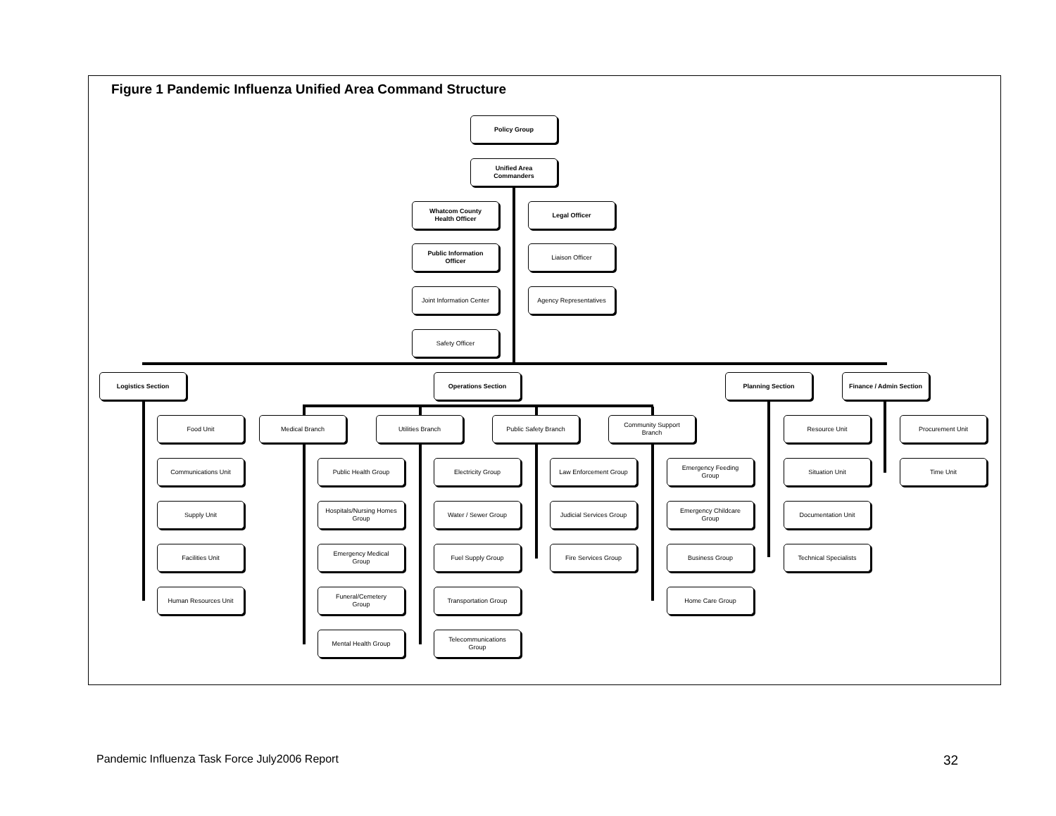Figure 1 Pandemic Influenza Unified Area Command Structure
Policy Group
Unified Area
Commanders
Whatcom County
Health Officer
Legal Officer
Public Information
Officer
Liaison Officer
Joint Information Center
Agency Representatives
Safety Officer
Logistics Section Operations Section Planning Section
Finance / Admin Section
Food Unit
Communications Unit
Supply Unit
Facilities Unit
Human Resources Unit
Medical Branch Utilities Branch Public Safety Branch
Community Support
Branch
Public Health Group
Hospitals/Nursing Homes
Group
Emergency Medical
Group
Funeral/Cemetery
Group
Mental Health Group
Electricity Group
Water / Sewer Group
Fuel Supply Group
Transportation Group
Telecommunications
Group
Law Enforcement Group
Judicial Services Group
Fire Services Group
Emergency Feeding
Group
Emergency Childcare
Group
Business Group
Home Care Group
Resource Unit
Situation Unit
Documentation Unit
Technical Specialists
Procurement Unit
Time Unit
Pandemic Influenza Task Force July2006 Report
32